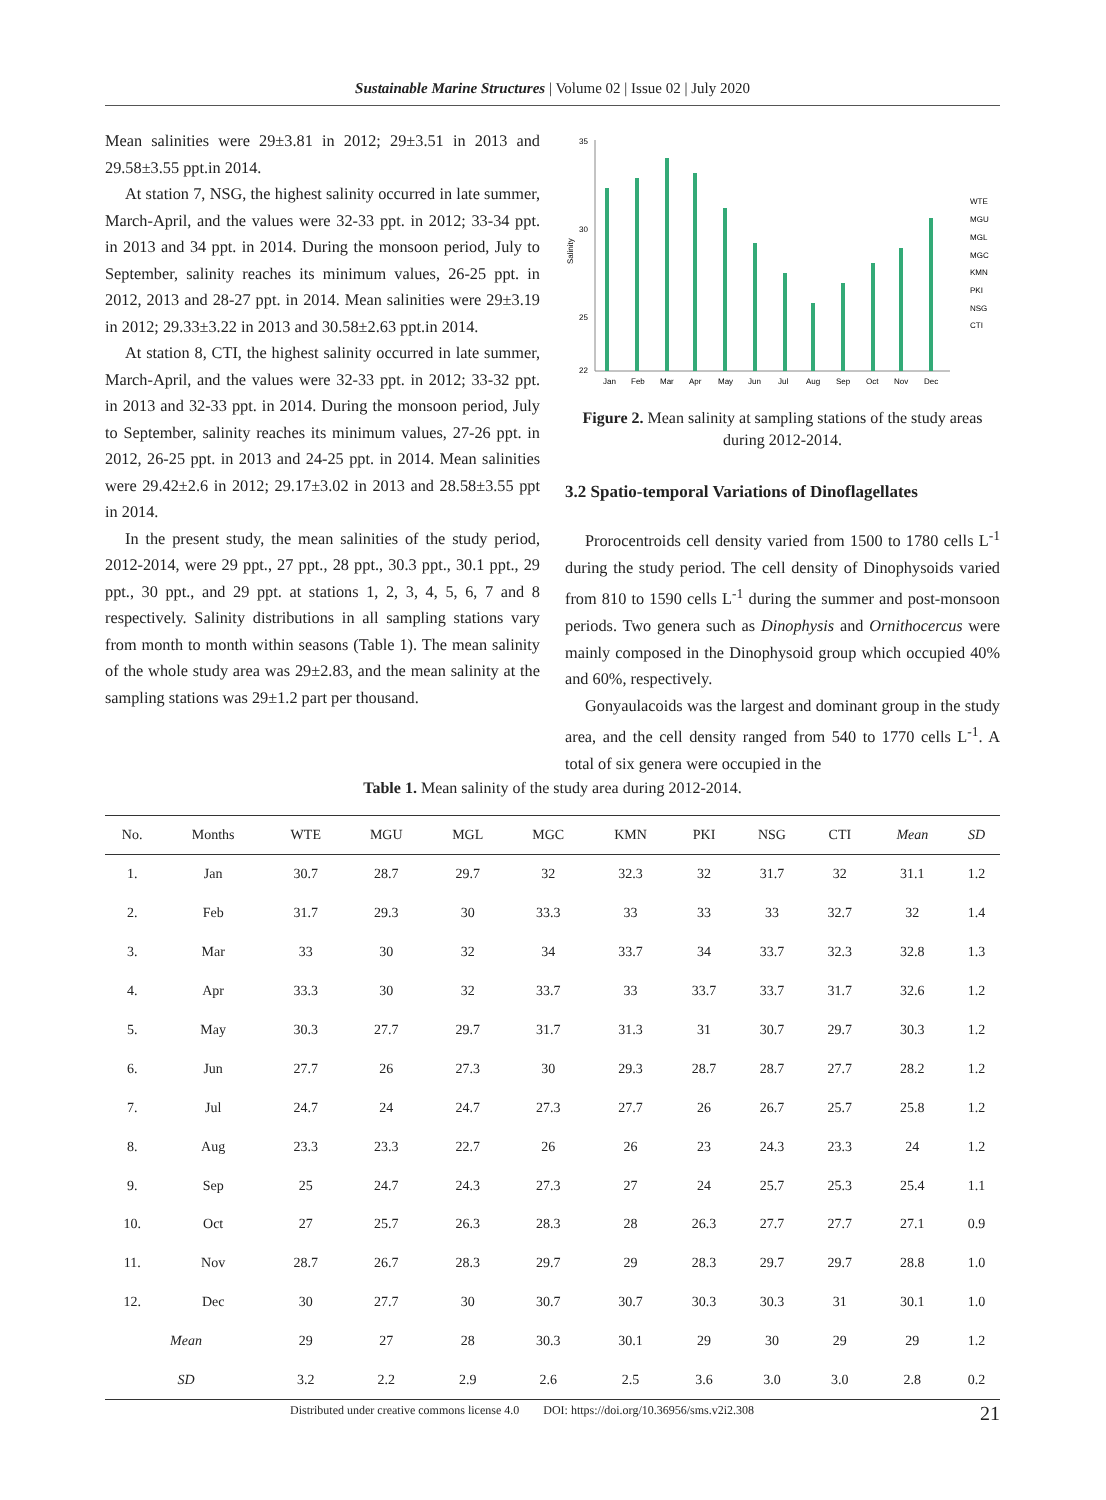Sustainable Marine Structures | Volume 02 | Issue 02 | July 2020
Mean salinities were 29±3.81 in 2012; 29±3.51 in 2013 and 29.58±3.55 ppt.in 2014.
At station 7, NSG, the highest salinity occurred in late summer, March-April, and the values were 32-33 ppt. in 2012; 33-34 ppt. in 2013 and 34 ppt. in 2014. During the monsoon period, July to September, salinity reaches its minimum values, 26-25 ppt. in 2012, 2013 and 28-27 ppt. in 2014. Mean salinities were 29±3.19 in 2012; 29.33±3.22 in 2013 and 30.58±2.63 ppt.in 2014.
At station 8, CTI, the highest salinity occurred in late summer, March-April, and the values were 32-33 ppt. in 2012; 33-32 ppt. in 2013 and 32-33 ppt. in 2014. During the monsoon period, July to September, salinity reaches its minimum values, 27-26 ppt. in 2012, 26-25 ppt. in 2013 and 24-25 ppt. in 2014. Mean salinities were 29.42±2.6 in 2012; 29.17±3.02 in 2013 and 28.58±3.55 ppt in 2014.
In the present study, the mean salinities of the study period, 2012-2014, were 29 ppt., 27 ppt., 28 ppt., 30.3 ppt., 30.1 ppt., 29 ppt., 30 ppt., and 29 ppt. at stations 1, 2, 3, 4, 5, 6, 7 and 8 respectively. Salinity distributions in all sampling stations vary from month to month within seasons (Table 1). The mean salinity of the whole study area was 29±2.83, and the mean salinity at the sampling stations was 29±1.2 part per thousand.
Salinity
35
30
25
22
Jan
Feb
Mar
Apr
May
Jun
Jul
Aug
Sep
Oct
Nov
Dec
WTE
MGU
MGL
MGC
KMN
PKI
NSG
CTI
Figure 2. Mean salinity at sampling stations of the study areas during 2012-2014.
3.2 Spatio-temporal Variations of Dinoflagellates
Prorocentroids cell density varied from 1500 to 1780 cells L<sup>-1</sup> during the study period. The cell density of Dinophysoids varied from 810 to 1590 cells L<sup>-1</sup> during the summer and post-monsoon periods. Two genera such as Dinophysis and Ornithocercus were mainly composed in the Dinophysoid group which occupied 40% and 60%, respectively.
Gonyaulacoids was the largest and dominant group in the study area, and the cell density ranged from 540 to 1770 cells L<sup>-1</sup>. A total of six genera were occupied in the
Table 1. Mean salinity of the study area during 2012-2014.
| No. | Months | WTE | MGU | MGL | MGC | KMN | PKI | NSG | CTI | Mean | SD |
| --- | --- | --- | --- | --- | --- | --- | --- | --- | --- | --- | --- |
| 1. | Jan | 30.7 | 28.7 | 29.7 | 32 | 32.3 | 32 | 31.7 | 32 | 31.1 | 1.2 |
| 2. | Feb | 31.7 | 29.3 | 30 | 33.3 | 33 | 33 | 33 | 32.7 | 32 | 1.4 |
| 3. | Mar | 33 | 30 | 32 | 34 | 33.7 | 34 | 33.7 | 32.3 | 32.8 | 1.3 |
| 4. | Apr | 33.3 | 30 | 32 | 33.7 | 33 | 33.7 | 33.7 | 31.7 | 32.6 | 1.2 |
| 5. | May | 30.3 | 27.7 | 29.7 | 31.7 | 31.3 | 31 | 30.7 | 29.7 | 30.3 | 1.2 |
| 6. | Jun | 27.7 | 26 | 27.3 | 30 | 29.3 | 28.7 | 28.7 | 27.7 | 28.2 | 1.2 |
| 7. | Jul | 24.7 | 24 | 24.7 | 27.3 | 27.7 | 26 | 26.7 | 25.7 | 25.8 | 1.2 |
| 8. | Aug | 23.3 | 23.3 | 22.7 | 26 | 26 | 23 | 24.3 | 23.3 | 24 | 1.2 |
| 9. | Sep | 25 | 24.7 | 24.3 | 27.3 | 27 | 24 | 25.7 | 25.3 | 25.4 | 1.1 |
| 10. | Oct | 27 | 25.7 | 26.3 | 28.3 | 28 | 26.3 | 27.7 | 27.7 | 27.1 | 0.9 |
| 11. | Nov | 28.7 | 26.7 | 28.3 | 29.7 | 29 | 28.3 | 29.7 | 29.7 | 28.8 | 1.0 |
| 12. | Dec | 30 | 27.7 | 30 | 30.7 | 30.7 | 30.3 | 30.3 | 31 | 30.1 | 1.0 |
| Mean | | 29 | 27 | 28 | 30.3 | 30.1 | 29 | 30 | 29 | 29 | 1.2 |
| SD | | 3.2 | 2.2 | 2.9 | 2.6 | 2.5 | 3.6 | 3.0 | 3.0 | 2.8 | 0.2 |
Distributed under creative commons license 4.0 DOI: https://doi.org/10.36956/sms.v2i2.308
21